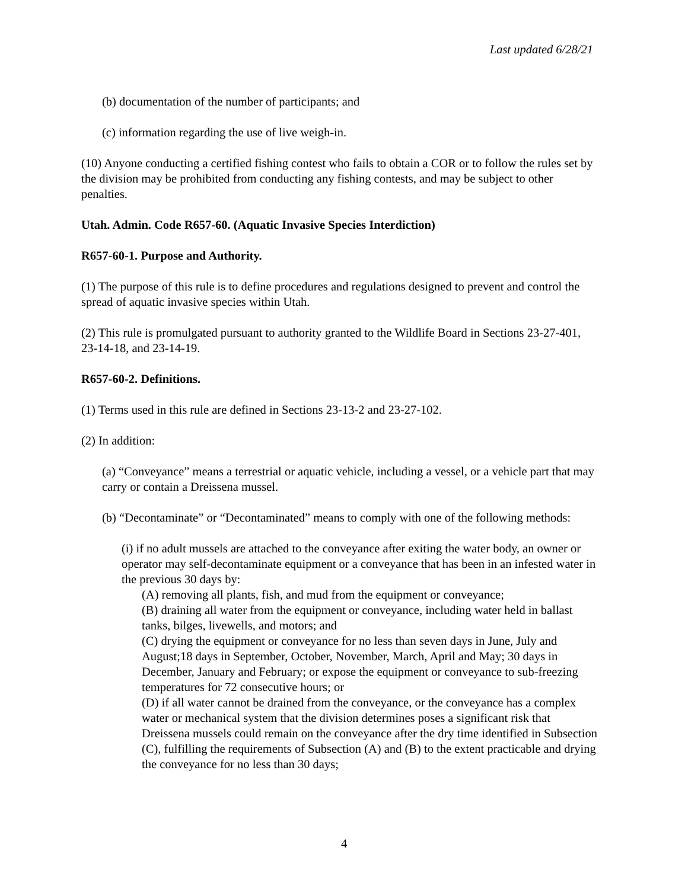Last updated 6/28/21
(b) documentation of the number of participants; and
(c) information regarding the use of live weigh-in.
(10) Anyone conducting a certified fishing contest who fails to obtain a COR or to follow the rules set by the division may be prohibited from conducting any fishing contests, and may be subject to other penalties.
Utah. Admin. Code R657-60. (Aquatic Invasive Species Interdiction)
R657-60-1. Purpose and Authority.
(1) The purpose of this rule is to define procedures and regulations designed to prevent and control the spread of aquatic invasive species within Utah.
(2) This rule is promulgated pursuant to authority granted to the Wildlife Board in Sections 23-27-401, 23-14-18, and 23-14-19.
R657-60-2. Definitions.
(1) Terms used in this rule are defined in Sections 23-13-2 and 23-27-102.
(2) In addition:
(a) “Conveyance” means a terrestrial or aquatic vehicle, including a vessel, or a vehicle part that may carry or contain a Dreissena mussel.
(b) “Decontaminate” or “Decontaminated” means to comply with one of the following methods:
(i) if no adult mussels are attached to the conveyance after exiting the water body, an owner or operator may self-decontaminate equipment or a conveyance that has been in an infested water in the previous 30 days by:
(A) removing all plants, fish, and mud from the equipment or conveyance;
(B) draining all water from the equipment or conveyance, including water held in ballast tanks, bilges, livewells, and motors; and
(C) drying the equipment or conveyance for no less than seven days in June, July and August;18 days in September, October, November, March, April and May; 30 days in December, January and February; or expose the equipment or conveyance to sub-freezing temperatures for 72 consecutive hours; or
(D) if all water cannot be drained from the conveyance, or the conveyance has a complex water or mechanical system that the division determines poses a significant risk that Dreissena mussels could remain on the conveyance after the dry time identified in Subsection (C), fulfilling the requirements of Subsection (A) and (B) to the extent practicable and drying the conveyance for no less than 30 days;
4